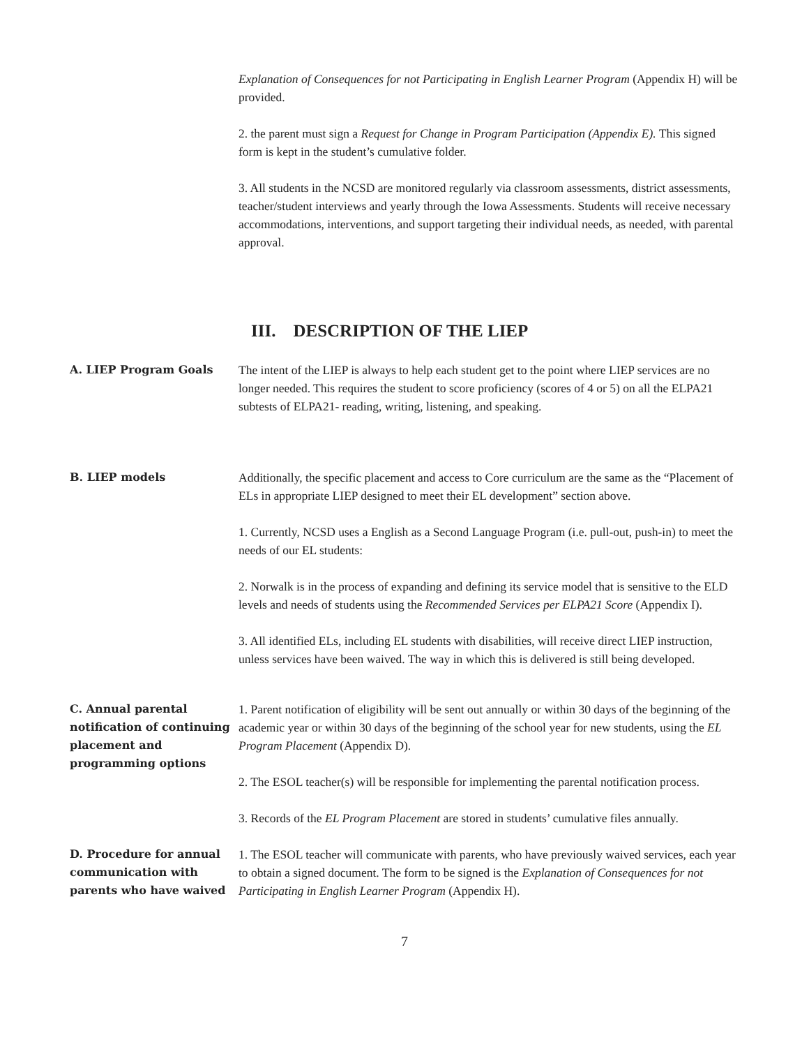Explanation of Consequences for not Participating in English Learner Program (Appendix H) will be provided.
2. the parent must sign a Request for Change in Program Participation (Appendix E). This signed form is kept in the student’s cumulative folder.
3. All students in the NCSD are monitored regularly via classroom assessments, district assessments, teacher/student interviews and yearly through the Iowa Assessments. Students will receive necessary accommodations, interventions, and support targeting their individual needs, as needed, with parental approval.
III. DESCRIPTION OF THE LIEP
A. LIEP Program Goals
The intent of the LIEP is always to help each student get to the point where LIEP services are no longer needed. This requires the student to score proficiency (scores of 4 or 5) on all the ELPA21 subtests of ELPA21- reading, writing, listening, and speaking.
B. LIEP models
Additionally, the specific placement and access to Core curriculum are the same as the “Placement of ELs in appropriate LIEP designed to meet their EL development” section above.
1. Currently, NCSD uses a English as a Second Language Program (i.e. pull-out, push-in) to meet the needs of our EL students:
2. Norwalk is in the process of expanding and defining its service model that is sensitive to the ELD levels and needs of students using the Recommended Services per ELPA21 Score (Appendix I).
3. All identified ELs, including EL students with disabilities, will receive direct LIEP instruction, unless services have been waived. The way in which this is delivered is still being developed.
C. Annual parental notification of continuing placement and programming options
1. Parent notification of eligibility will be sent out annually or within 30 days of the beginning of the academic year or within 30 days of the beginning of the school year for new students, using the EL Program Placement (Appendix D).
2. The ESOL teacher(s) will be responsible for implementing the parental notification process.
3. Records of the EL Program Placement are stored in students’ cumulative files annually.
D. Procedure for annual communication with parents who have waived
1. The ESOL teacher will communicate with parents, who have previously waived services, each year to obtain a signed document. The form to be signed is the Explanation of Consequences for not Participating in English Learner Program (Appendix H).
7